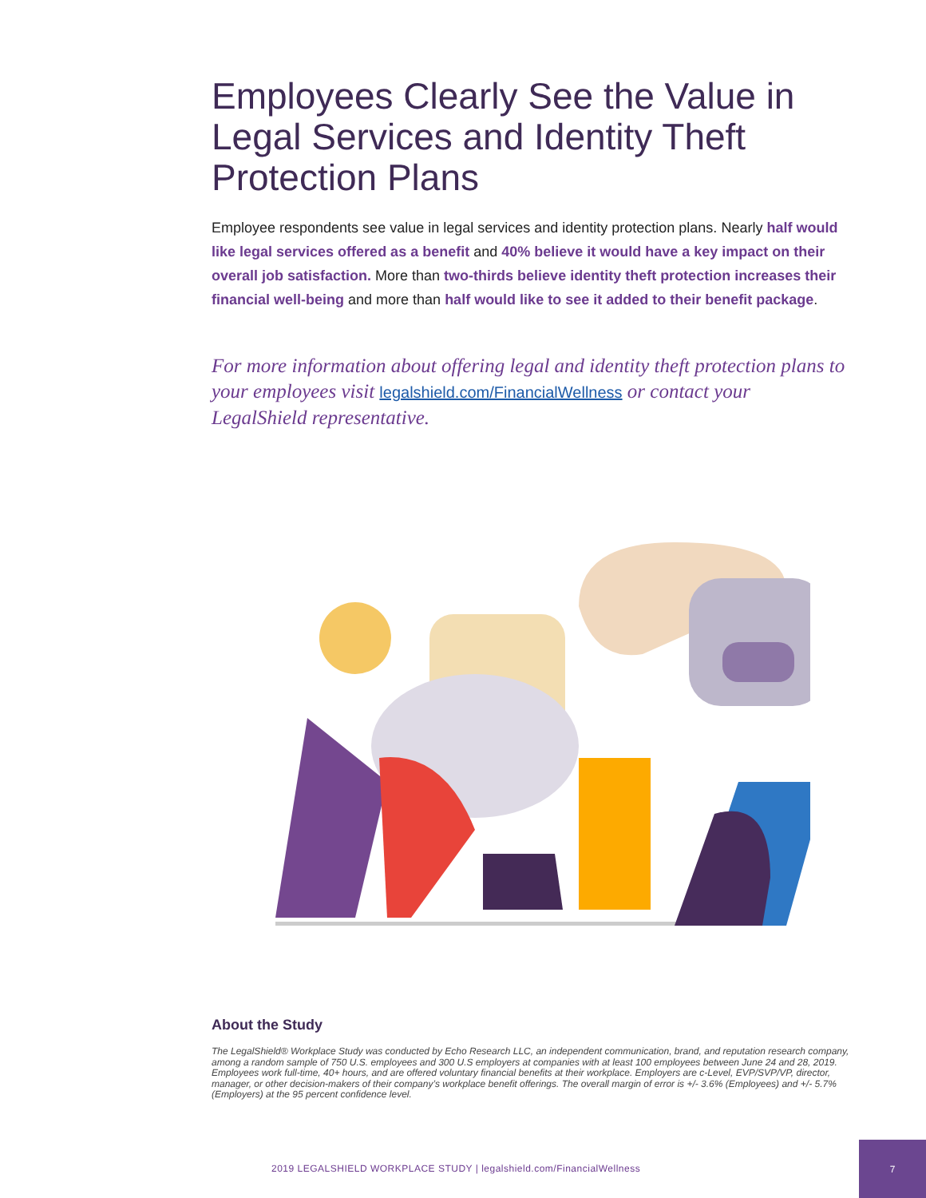Employees Clearly See the Value in Legal Services and Identity Theft Protection Plans
Employee respondents see value in legal services and identity protection plans. Nearly half would like legal services offered as a benefit and 40% believe it would have a key impact on their overall job satisfaction. More than two-thirds believe identity theft protection increases their financial well-being and more than half would like to see it added to their benefit package.
For more information about offering legal and identity theft protection plans to your employees visit legalshield.com/FinancialWellness or contact your LegalShield representative.
About the Study
The LegalShield® Workplace Study was conducted by Echo Research LLC, an independent communication, brand, and reputation research company, among a random sample of 750 U.S. employees and 300 U.S employers at companies with at least 100 employees between June 24 and 28, 2019. Employees work full-time, 40+ hours, and are offered voluntary financial benefits at their workplace. Employers are c-Level, EVP/SVP/VP, director, manager, or other decision-makers of their company’s workplace benefit offerings. The overall margin of error is +/- 3.6% (Employees) and +/- 5.7% (Employers) at the 95 percent confidence level.
2019 LEGALSHIELD WORKPLACE STUDY | legalshield.com/FinancialWellness
7